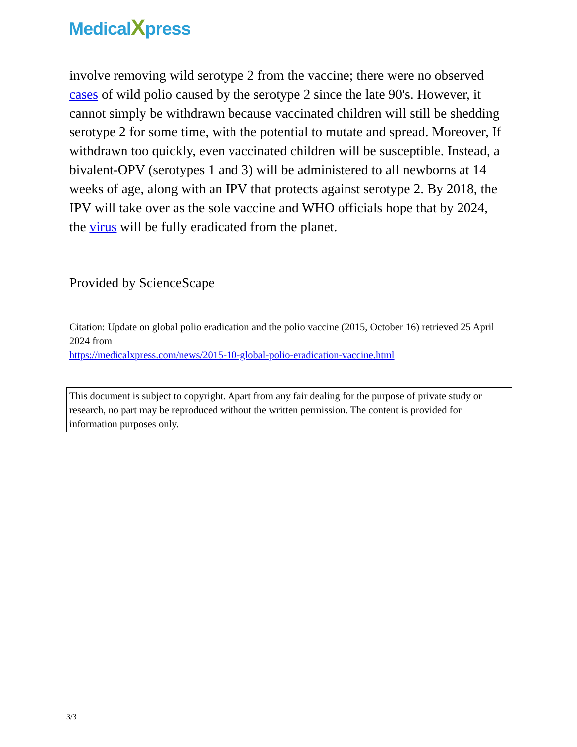MedicalXpress
involve removing wild serotype 2 from the vaccine; there were no observed cases of wild polio caused by the serotype 2 since the late 90's. However, it cannot simply be withdrawn because vaccinated children will still be shedding serotype 2 for some time, with the potential to mutate and spread. Moreover, If withdrawn too quickly, even vaccinated children will be susceptible. Instead, a bivalent-OPV (serotypes 1 and 3) will be administered to all newborns at 14 weeks of age, along with an IPV that protects against serotype 2. By 2018, the IPV will take over as the sole vaccine and WHO officials hope that by 2024, the virus will be fully eradicated from the planet.
Provided by ScienceScape
Citation: Update on global polio eradication and the polio vaccine (2015, October 16) retrieved 25 April 2024 from
https://medicalxpress.com/news/2015-10-global-polio-eradication-vaccine.html
This document is subject to copyright. Apart from any fair dealing for the purpose of private study or research, no part may be reproduced without the written permission. The content is provided for information purposes only.
3/3